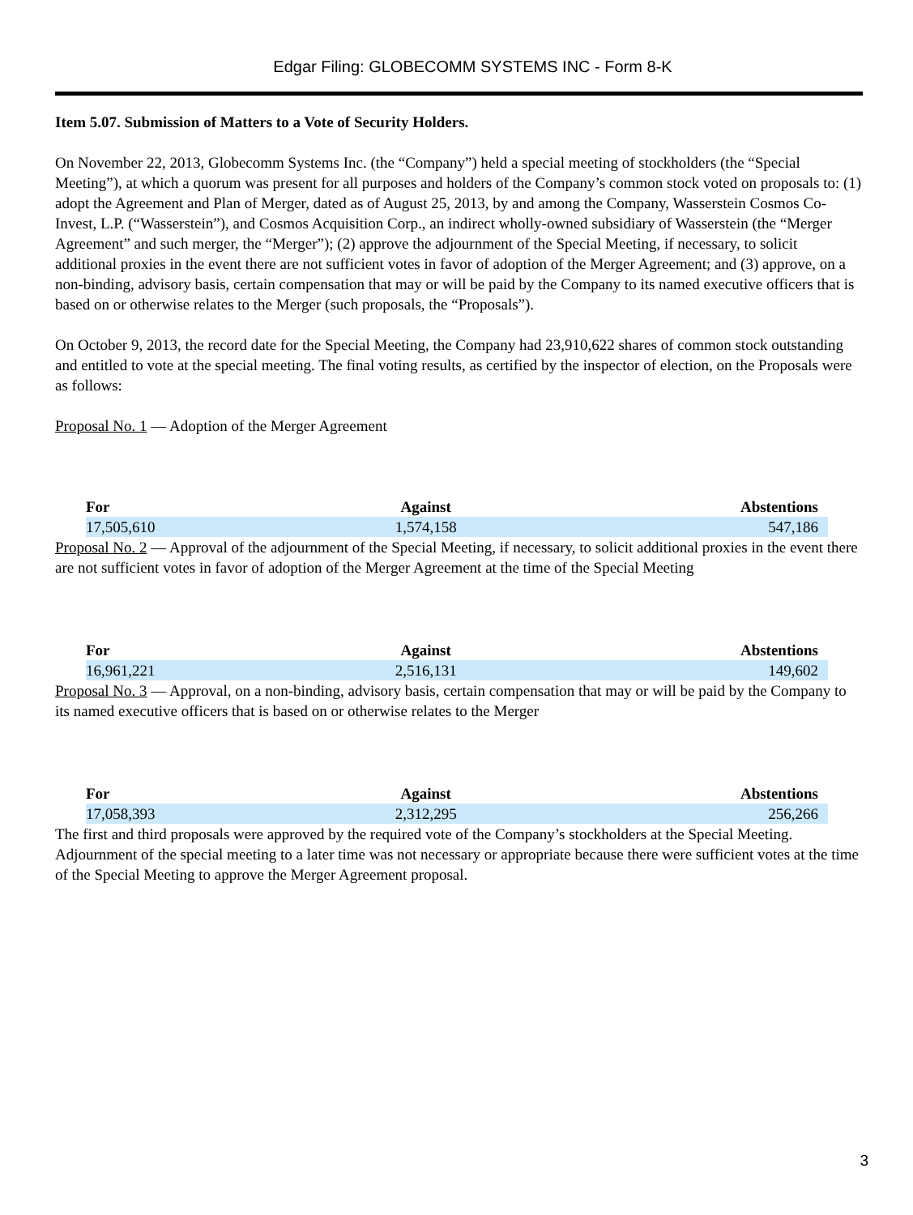Edgar Filing: GLOBECOMM SYSTEMS INC - Form 8-K
Item 5.07. Submission of Matters to a Vote of Security Holders.
On November 22, 2013, Globecomm Systems Inc. (the “Company”) held a special meeting of stockholders (the “Special Meeting”), at which a quorum was present for all purposes and holders of the Company’s common stock voted on proposals to: (1) adopt the Agreement and Plan of Merger, dated as of August 25, 2013, by and among the Company, Wasserstein Cosmos Co-Invest, L.P. (“Wasserstein”), and Cosmos Acquisition Corp., an indirect wholly-owned subsidiary of Wasserstein (the “Merger Agreement” and such merger, the “Merger”); (2) approve the adjournment of the Special Meeting, if necessary, to solicit additional proxies in the event there are not sufficient votes in favor of adoption of the Merger Agreement; and (3) approve, on a non-binding, advisory basis, certain compensation that may or will be paid by the Company to its named executive officers that is based on or otherwise relates to the Merger (such proposals, the “Proposals”).
On October 9, 2013, the record date for the Special Meeting, the Company had 23,910,622 shares of common stock outstanding and entitled to vote at the special meeting. The final voting results, as certified by the inspector of election, on the Proposals were as follows:
Proposal No. 1 — Adoption of the Merger Agreement
| For | Against | Abstentions |
| --- | --- | --- |
| 17,505,610 | 1,574,158 | 547,186 |
Proposal No. 2 — Approval of the adjournment of the Special Meeting, if necessary, to solicit additional proxies in the event there are not sufficient votes in favor of adoption of the Merger Agreement at the time of the Special Meeting
| For | Against | Abstentions |
| --- | --- | --- |
| 16,961,221 | 2,516,131 | 149,602 |
Proposal No. 3 — Approval, on a non-binding, advisory basis, certain compensation that may or will be paid by the Company to its named executive officers that is based on or otherwise relates to the Merger
| For | Against | Abstentions |
| --- | --- | --- |
| 17,058,393 | 2,312,295 | 256,266 |
The first and third proposals were approved by the required vote of the Company’s stockholders at the Special Meeting. Adjournment of the special meeting to a later time was not necessary or appropriate because there were sufficient votes at the time of the Special Meeting to approve the Merger Agreement proposal.
3